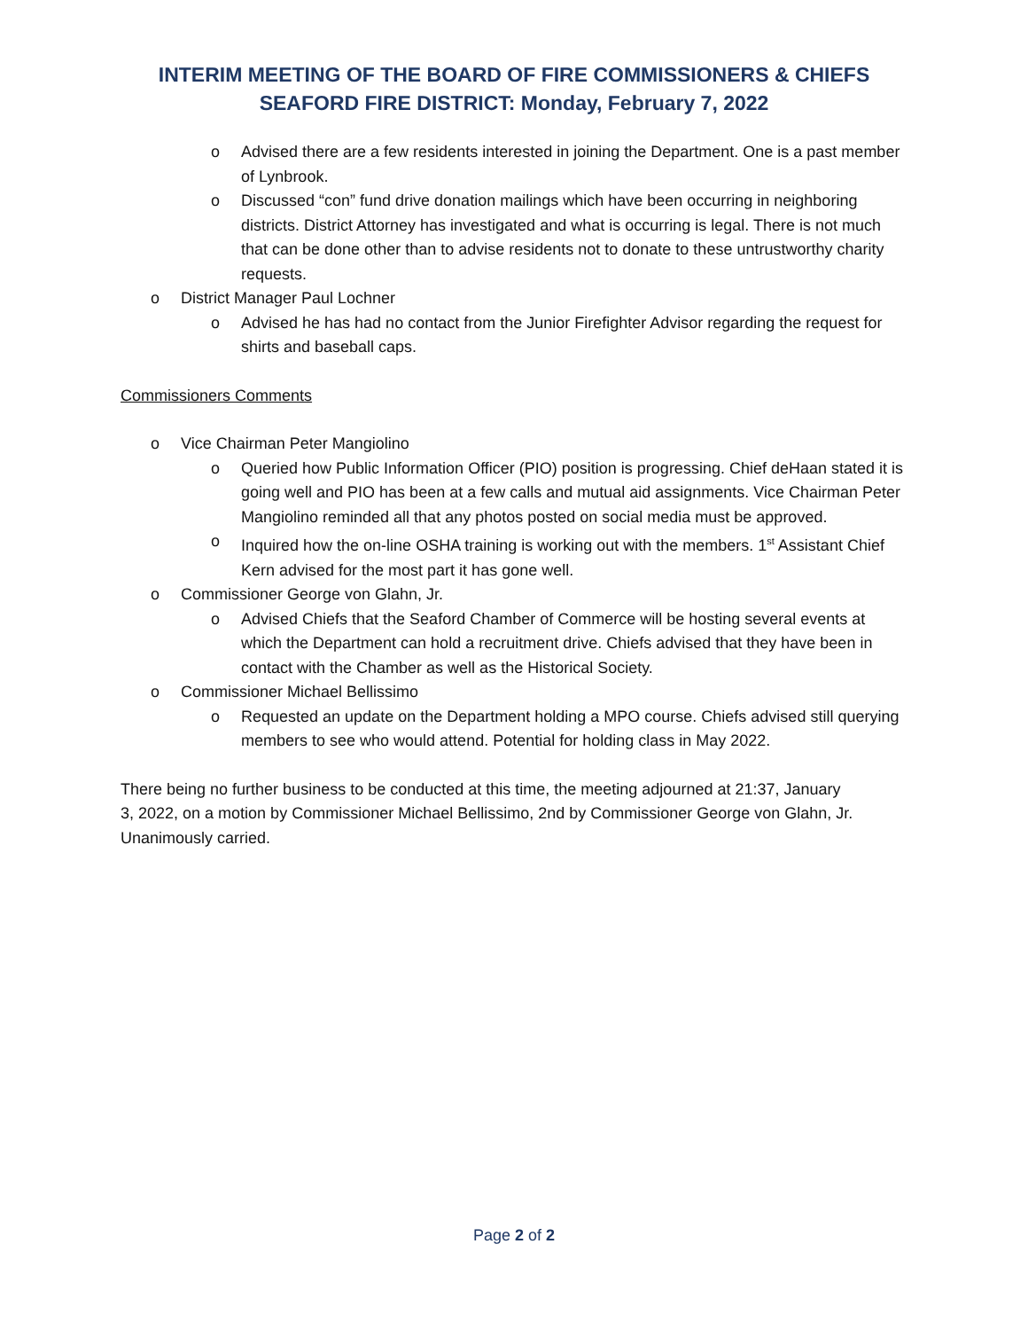INTERIM MEETING OF THE BOARD OF FIRE COMMISSIONERS & CHIEFS
SEAFORD FIRE DISTRICT: Monday, February 7, 2022
o Advised there are a few residents interested in joining the Department. One is a past member of Lynbrook.
o Discussed “con” fund drive donation mailings which have been occurring in neighboring districts. District Attorney has investigated and what is occurring is legal. There is not much that can be done other than to advise residents not to donate to these untrustworthy charity requests.
o District Manager Paul Lochner
o Advised he has had no contact from the Junior Firefighter Advisor regarding the request for shirts and baseball caps.
Commissioners Comments
o Vice Chairman Peter Mangiolino
o Queried how Public Information Officer (PIO) position is progressing. Chief deHaan stated it is going well and PIO has been at a few calls and mutual aid assignments. Vice Chairman Peter Mangiolino reminded all that any photos posted on social media must be approved.
o Inquired how the on-line OSHA training is working out with the members. 1<sup>st</sup> Assistant Chief Kern advised for the most part it has gone well.
o Commissioner George von Glahn, Jr.
o Advised Chiefs that the Seaford Chamber of Commerce will be hosting several events at which the Department can hold a recruitment drive. Chiefs advised that they have been in contact with the Chamber as well as the Historical Society.
o Commissioner Michael Bellissimo
o Requested an update on the Department holding a MPO course. Chiefs advised still querying members to see who would attend. Potential for holding class in May 2022.
There being no further business to be conducted at this time, the meeting adjourned at 21:37, January 3, 2022, on a motion by Commissioner Michael Bellissimo, 2nd by Commissioner George von Glahn, Jr. Unanimously carried.
Page 2 of 2